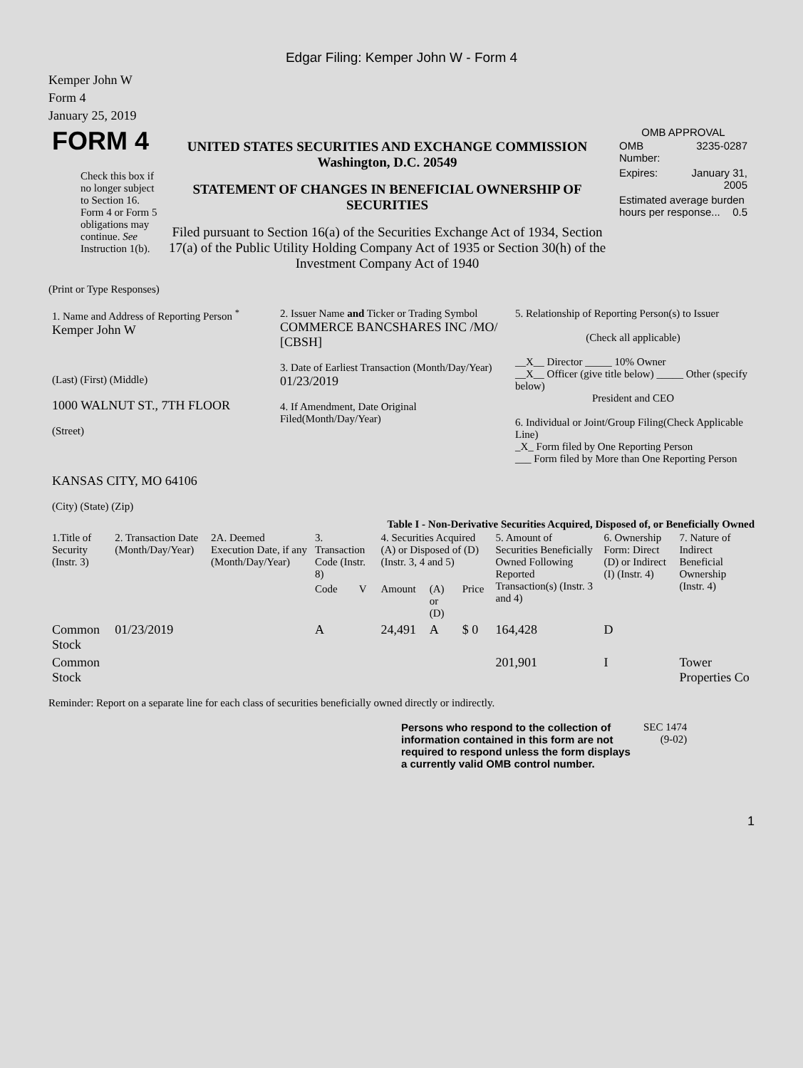Edgar Filing: Kemper John W - Form 4
Kemper John W
Form 4
January 25, 2019
| FORM 4 Check this box if no longer subject to Section 16. Form 4 or Form 5 obligations may continue. See Instruction 1(b). | UNITED STATES SECURITIES AND EXCHANGE COMMISSION Washington, D.C. 20549 STATEMENT OF CHANGES IN BENEFICIAL OWNERSHIP OF SECURITIES Filed pursuant to Section 16(a) of the Securities Exchange Act of 1934, Section 17(a) of the Public Utility Holding Company Act of 1935 or Section 30(h) of the Investment Company Act of 1940 | OMB APPROVAL / OMB Number: / 3235-0287 / / Expires: / January 31, 2005 / / Estimated average burden hours per response... 0.5 / / |
(Print or Type Responses)
| 1. Name and Address of Reporting Person <sup>*</sup> Kemper John W (Last) (First) (Middle) 1000 WALNUT ST., 7TH FLOOR (Street) KANSAS CITY, MO 64106 (City) (State) (Zip) | 2. Issuer Name and Ticker or Trading Symbol COMMERCE BANCSHARES INC /MO/ [CBSH] 3. Date of Earliest Transaction (Month/Day/Year) 01/23/2019 4. If Amendment, Date Original Filed(Month/Day/Year) | 5. Relationship of Reporting Person(s) to Issuer (Check all applicable) __X__ Director _____ 10% Owner __X__ Officer (give title below) _____ Other (specify below) President and CEO 6. Individual or Joint/Group Filing(Check Applicable Line) _X_ Form filed by One Reporting Person ___ Form filed by More than One Reporting Person |
Table I - Non-Derivative Securities Acquired, Disposed of, or Beneficially Owned
| 1.Title of Security (Instr. 3) | 2. Transaction Date (Month/Day/Year) | 2A. Deemed Execution Date, if any (Month/Day/Year) | 3. Transaction Code (Instr. 8) | | 4. Securities Acquired (A) or Disposed of (D) (Instr. 3, 4 and 5) | | | 5. Amount of Securities Beneficially Owned Following Reported Transaction(s) (Instr. 3 and 4) | 6. Ownership Form: Direct (D) or Indirect (I) (Instr. 4) | 7. Nature of Indirect Beneficial Ownership (Instr. 4) |
| --- | --- | --- | --- | --- | --- | --- | --- | --- | --- | --- |
| | | | Code | V | Amount | (A) or (D) | Price | | | |
| Common Stock | 01/23/2019 | | A | | 24,491 | A | $ 0 | 164,428 | D | |
| Common Stock | | | | | | | | 201,901 | I | Tower Properties Co |
Reminder: Report on a separate line for each class of securities beneficially owned directly or indirectly.
| Persons who respond to the collection of information contained in this form are not required to respond unless the form displays a currently valid OMB control number. | SEC 1474 (9-02) |
1